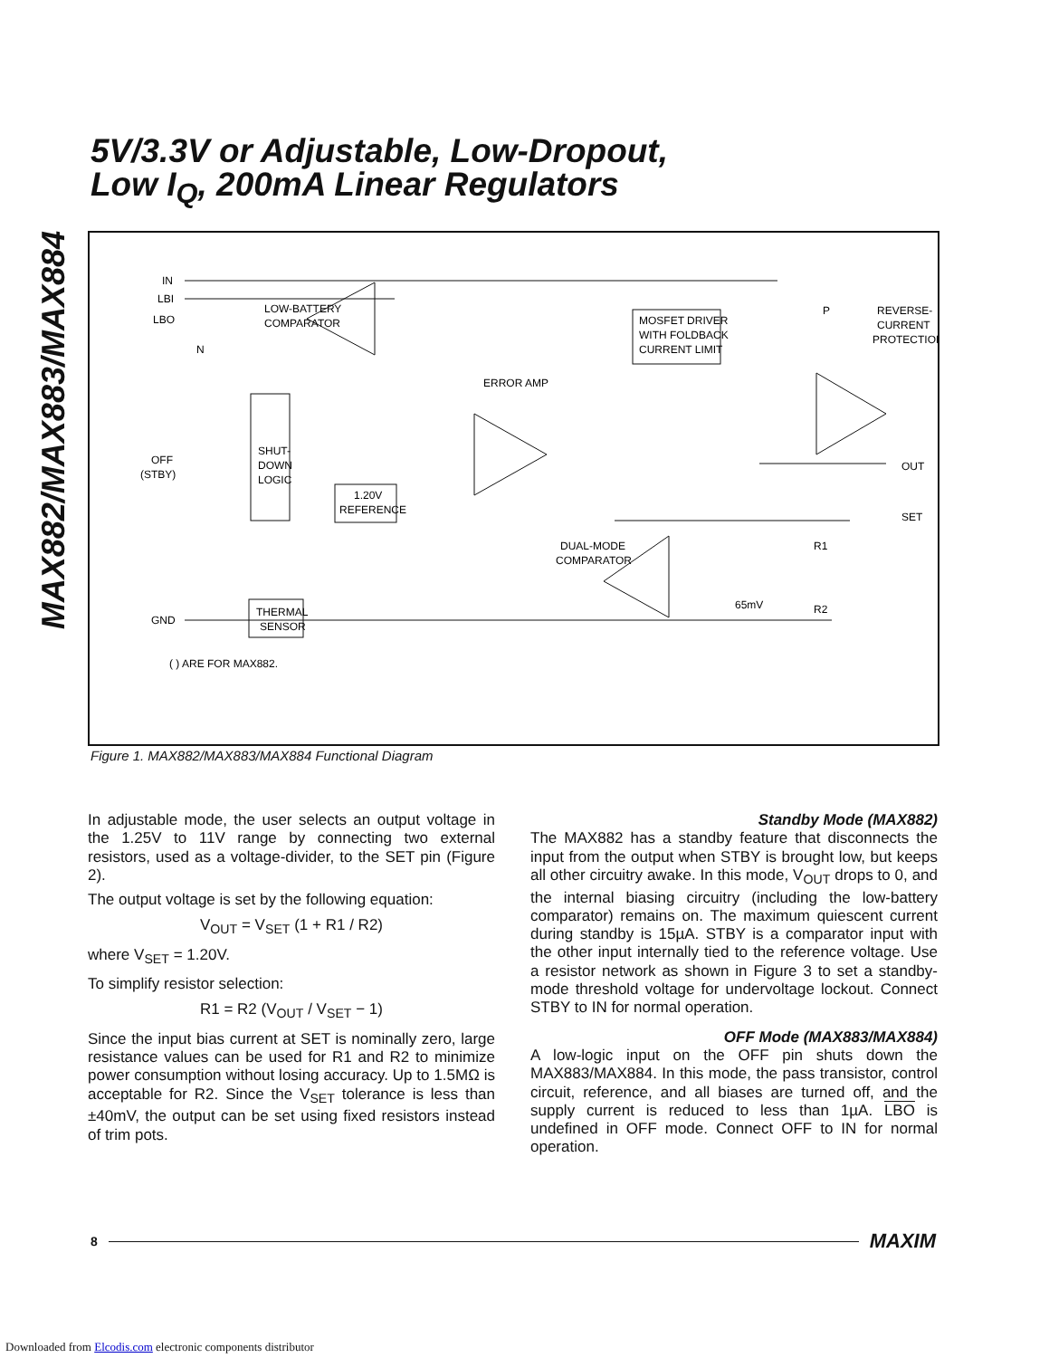MAX882/MAX883/MAX884
5V/3.3V or Adjustable, Low-Dropout,
Low I<sub>Q</sub>, 200mA Linear Regulators
IN
LBI
LBO
N
LOW-BATTERY
COMPARATOR
MOSFET DRIVER
WITH FOLDBACK
CURRENT LIMIT
P
REVERSE-
CURRENT
PROTECTION
ERROR AMP
OFF
(STBY)
SHUT-
DOWN
LOGIC
1.20V
REFERENCE
OUT
SET
DUAL-MODE
COMPARATOR
R1
R2
65mV
THERMAL
SENSOR
GND
( ) ARE FOR MAX882.
Figure 1. MAX882/MAX883/MAX884 Functional Diagram
In adjustable mode, the user selects an output voltage in the 1.25V to 11V range by connecting two external resistors, used as a voltage-divider, to the SET pin (Figure 2).
The output voltage is set by the following equation:
V<sub>OUT</sub> = V<sub>SET</sub> (1 + R1 / R2)
where V<sub>SET</sub> = 1.20V.
To simplify resistor selection:
R1 = R2 (V<sub>OUT</sub> / V<sub>SET</sub> − 1)
Since the input bias current at SET is nominally zero, large resistance values can be used for R1 and R2 to minimize power consumption without losing accuracy. Up to 1.5MΩ is acceptable for R2. Since the V<sub>SET</sub> tolerance is less than ±40mV, the output can be set using fixed resistors instead of trim pots.
Standby Mode (MAX882)
The MAX882 has a standby feature that disconnects the input from the output when STBY is brought low, but keeps all other circuitry awake. In this mode, V<sub>OUT</sub> drops to 0, and the internal biasing circuitry (including the low-battery comparator) remains on. The maximum quiescent current during standby is 15µA. STBY is a comparator input with the other input internally tied to the reference voltage. Use a resistor network as shown in Figure 3 to set a standby-mode threshold voltage for undervoltage lockout. Connect STBY to IN for normal operation.
OFF Mode (MAX883/MAX884)
A low-logic input on the OFF pin shuts down the MAX883/MAX884. In this mode, the pass transistor, control circuit, reference, and all biases are turned off, and the supply current is reduced to less than 1µA. LBO is undefined in OFF mode. Connect OFF to IN for normal operation.
8 MAXIM
Downloaded from Elcodis.com electronic components distributor